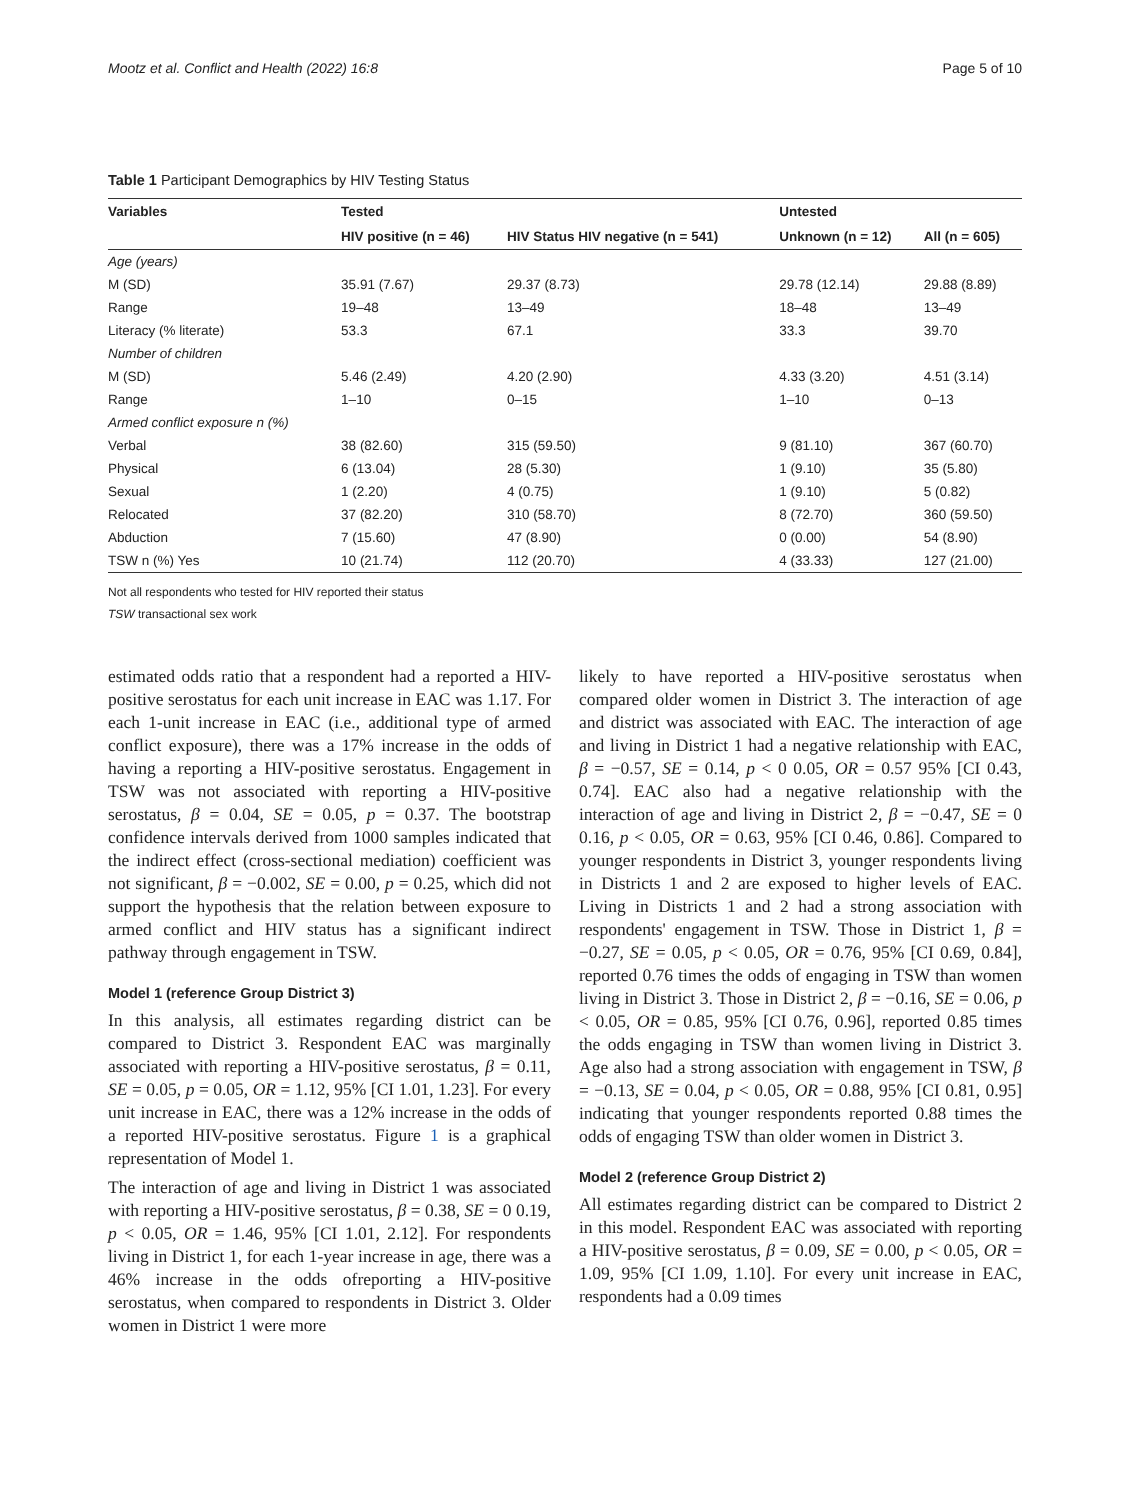Mootz et al. Conflict and Health (2022) 16:8 Page 5 of 10
Table 1 Participant Demographics by HIV Testing Status
| Variables | Tested | | Untested | |
| --- | --- | --- | --- | --- |
| | HIV positive (n = 46) | HIV Status HIV negative (n = 541) | Unknown (n = 12) | All (n = 605) |
| Age (years) | | | | |
| M (SD) | 35.91 (7.67) | 29.37 (8.73) | 29.78 (12.14) | 29.88 (8.89) |
| Range | 19–48 | 13–49 | 18–48 | 13–49 |
| Literacy (% literate) | 53.3 | 67.1 | 33.3 | 39.70 |
| Number of children | | | | |
| M (SD) | 5.46 (2.49) | 4.20 (2.90) | 4.33 (3.20) | 4.51 (3.14) |
| Range | 1–10 | 0–15 | 1–10 | 0–13 |
| Armed conflict exposure n (%) | | | | |
| Verbal | 38 (82.60) | 315 (59.50) | 9 (81.10) | 367 (60.70) |
| Physical | 6 (13.04) | 28 (5.30) | 1 (9.10) | 35 (5.80) |
| Sexual | 1 (2.20) | 4 (0.75) | 1 (9.10) | 5 (0.82) |
| Relocated | 37 (82.20) | 310 (58.70) | 8 (72.70) | 360 (59.50) |
| Abduction | 7 (15.60) | 47 (8.90) | 0 (0.00) | 54 (8.90) |
| TSW n (%) Yes | 10 (21.74) | 112 (20.70) | 4 (33.33) | 127 (21.00) |
Not all respondents who tested for HIV reported their status
TSW transactional sex work
estimated odds ratio that a respondent had a reported a HIV-positive serostatus for each unit increase in EAC was 1.17. For each 1-unit increase in EAC (i.e., additional type of armed conflict exposure), there was a 17% increase in the odds of having a reporting a HIV-positive serostatus. Engagement in TSW was not associated with reporting a HIV-positive serostatus, β = 0.04, SE = 0.05, p = 0.37. The bootstrap confidence intervals derived from 1000 samples indicated that the indirect effect (cross-sectional mediation) coefficient was not significant, β = −0.002, SE = 0.00, p = 0.25, which did not support the hypothesis that the relation between exposure to armed conflict and HIV status has a significant indirect pathway through engagement in TSW.
Model 1 (reference Group District 3)
In this analysis, all estimates regarding district can be compared to District 3. Respondent EAC was marginally associated with reporting a HIV-positive serostatus, β = 0.11, SE = 0.05, p = 0.05, OR = 1.12, 95% [CI 1.01, 1.23]. For every unit increase in EAC, there was a 12% increase in the odds of a reported HIV-positive serostatus. Figure 1 is a graphical representation of Model 1.
The interaction of age and living in District 1 was associated with reporting a HIV-positive serostatus, β = 0.38, SE = 0 0.19, p < 0.05, OR = 1.46, 95% [CI 1.01, 2.12]. For respondents living in District 1, for each 1-year increase in age, there was a 46% increase in the odds ofreporting a HIV-positive serostatus, when compared to respondents in District 3. Older women in District 1 were more
likely to have reported a HIV-positive serostatus when compared older women in District 3. The interaction of age and district was associated with EAC. The interaction of age and living in District 1 had a negative relationship with EAC, β = −0.57, SE = 0.14, p < 0 0.05, OR = 0.57 95% [CI 0.43, 0.74]. EAC also had a negative relationship with the interaction of age and living in District 2, β = −0.47, SE = 0 0.16, p < 0.05, OR = 0.63, 95% [CI 0.46, 0.86]. Compared to younger respondents in District 3, younger respondents living in Districts 1 and 2 are exposed to higher levels of EAC. Living in Districts 1 and 2 had a strong association with respondents' engagement in TSW. Those in District 1, β = −0.27, SE = 0.05, p < 0.05, OR = 0.76, 95% [CI 0.69, 0.84], reported 0.76 times the odds of engaging in TSW than women living in District 3. Those in District 2, β = −0.16, SE = 0.06, p < 0.05, OR = 0.85, 95% [CI 0.76, 0.96], reported 0.85 times the odds engaging in TSW than women living in District 3. Age also had a strong association with engagement in TSW, β = −0.13, SE = 0.04, p < 0.05, OR = 0.88, 95% [CI 0.81, 0.95] indicating that younger respondents reported 0.88 times the odds of engaging TSW than older women in District 3.
Model 2 (reference Group District 2)
All estimates regarding district can be compared to District 2 in this model. Respondent EAC was associated with reporting a HIV-positive serostatus, β = 0.09, SE = 0.00, p < 0.05, OR = 1.09, 95% [CI 1.09, 1.10]. For every unit increase in EAC, respondents had a 0.09 times